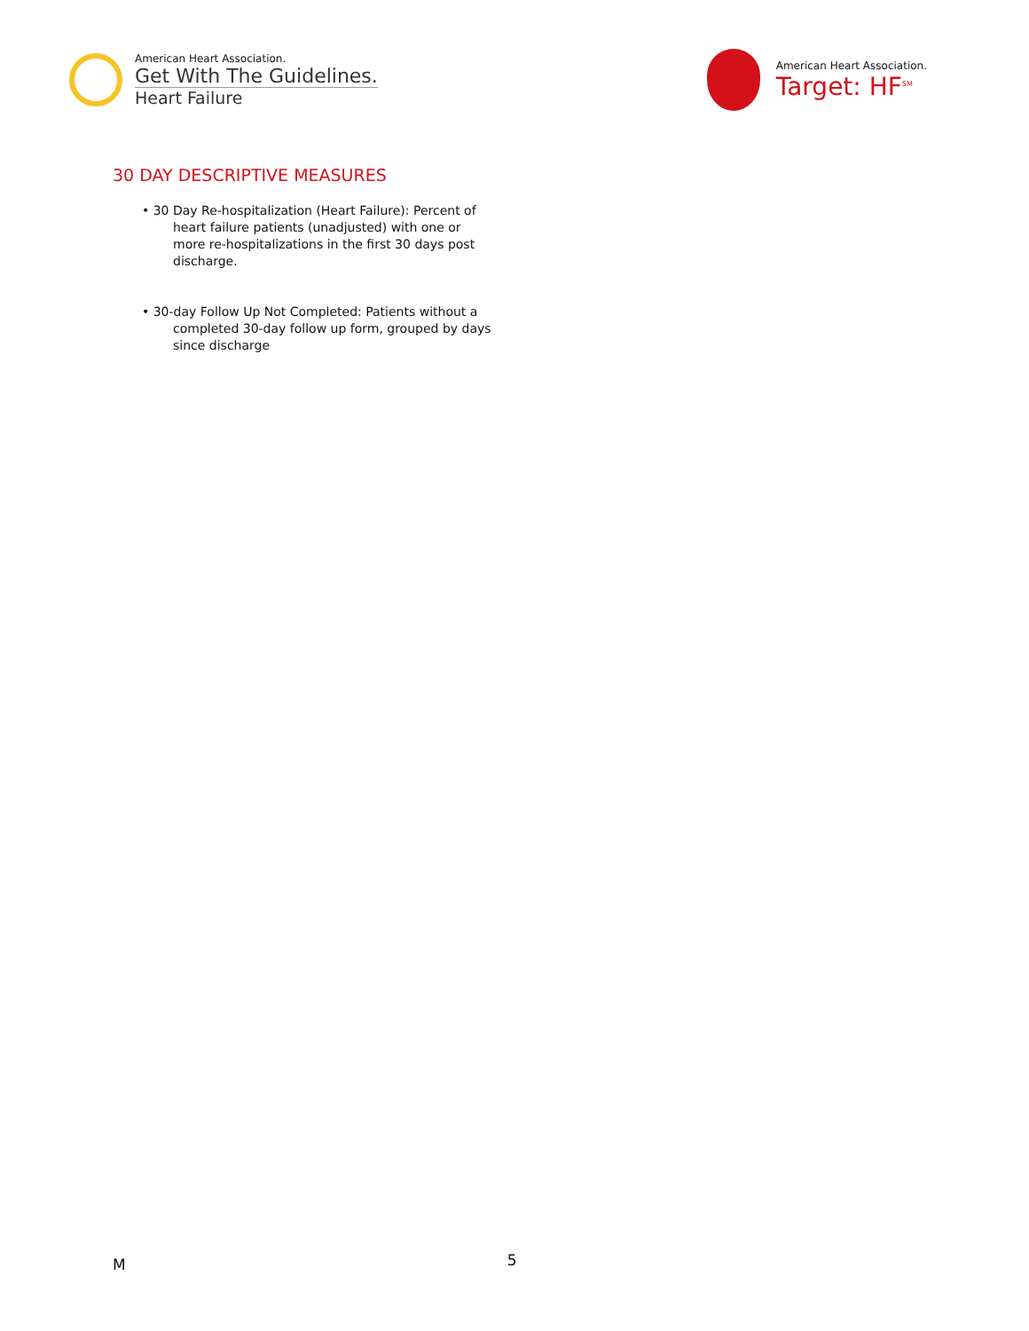American Heart Association.
Get With The Guidelines.
Heart Failure
American Heart Association.
Target: HF<sup>SM</sup>
30 DAY DESCRIPTIVE MEASURES
• 30 Day Re-hospitalization (Heart Failure): Percent of heart failure patients (unadjusted) with one or more re-hospitalizations in the first 30 days post discharge.
• 30-day Follow Up Not Completed: Patients without a completed 30-day follow up form, grouped by days since discharge
M 5